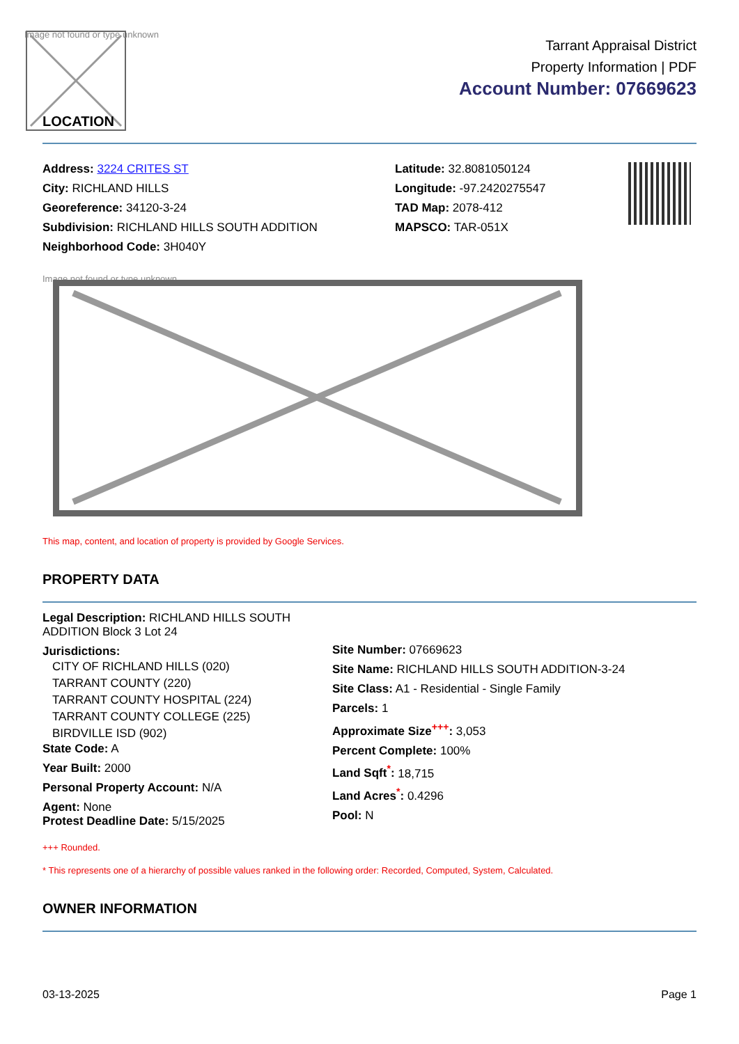Image not found or type unknown
LOCATION
Tarrant Appraisal District
Property Information | PDF
Account Number: 07669623
Address: 3224 CRITES ST
City: RICHLAND HILLS
Georeference: 34120-3-24
Subdivision: RICHLAND HILLS SOUTH ADDITION
Neighborhood Code: 3H040Y
Latitude: 32.8081050124
Longitude: -97.2420275547
TAD Map: 2078-412
MAPSCO: TAR-051X
Image not found or type unknown
This map, content, and location of property is provided by Google Services.
PROPERTY DATA
Legal Description: RICHLAND HILLS SOUTH ADDITION Block 3 Lot 24
Jurisdictions:
CITY OF RICHLAND HILLS (020)
TARRANT COUNTY (220)
TARRANT COUNTY HOSPITAL (224)
TARRANT COUNTY COLLEGE (225)
BIRDVILLE ISD (902)
State Code: A
Year Built: 2000
Personal Property Account: N/A
Agent: None
Protest Deadline Date: 5/15/2025
Site Number: 07669623
Site Name: RICHLAND HILLS SOUTH ADDITION-3-24
Site Class: A1 - Residential - Single Family
Parcels: 1
Approximate Size<sup>+++</sup>: 3,053
Percent Complete: 100%
Land Sqft<sup>*</sup>: 18,715
Land Acres<sup>*</sup>: 0.4296
Pool: N
+++ Rounded.
* This represents one of a hierarchy of possible values ranked in the following order: Recorded, Computed, System, Calculated.
OWNER INFORMATION
03-13-2025 Page 1